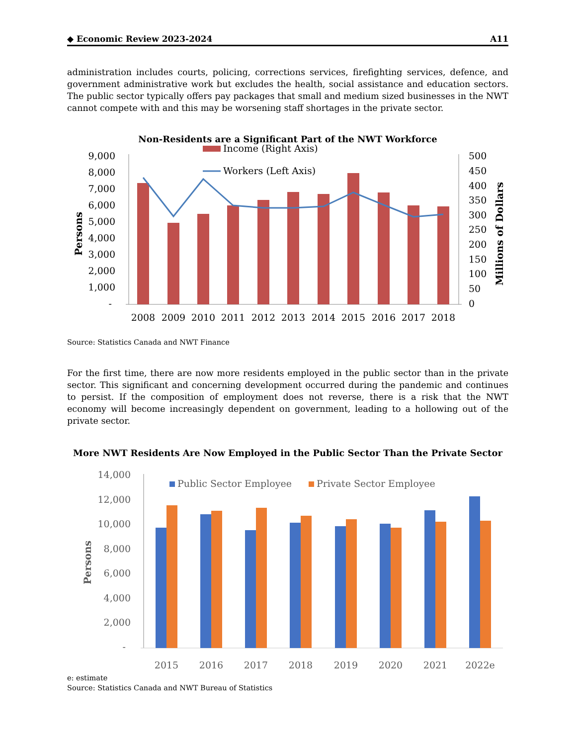◆ Economic Review 2023-2024 A11
administration includes courts, policing, corrections services, firefighting services, defence, and government administrative work but excludes the health, social assistance and education sectors. The public sector typically offers pay packages that small and medium sized businesses in the NWT cannot compete with and this may be worsening staff shortages in the private sector.
Non-Residents are a Significant Part of the NWT Workforce
9,000
8,000
7,000
6,000
5,000
4,000
3,000
2,000
1,000
-
500
450
400
350
300
250
200
150
100
50
0
Persons
Millions of Dollars
Income (Right Axis)
Workers (Left Axis)
2008
2009
2010
2011
2012
2013
2014
2015
2016
2017
2018
Source: Statistics Canada and NWT Finance
For the first time, there are now more residents employed in the public sector than in the private sector. This significant and concerning development occurred during the pandemic and continues to persist. If the composition of employment does not reverse, there is a risk that the NWT economy will become increasingly dependent on government, leading to a hollowing out of the private sector.
More NWT Residents Are Now Employed in the Public Sector Than the Private Sector
14,000
12,000
10,000
8,000
6,000
4,000
2,000
-
Persons
Public Sector Employee
Private Sector Employee
2015
2016
2017
2018
2019
2020
2021
2022e
e: estimate
Source: Statistics Canada and NWT Bureau of Statistics